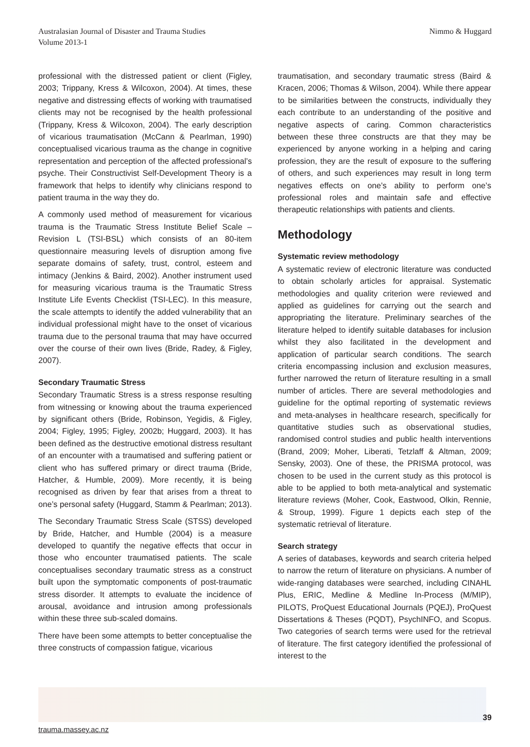Australasian Journal of Disaster and Trauma Studies
Volume 2013-1
Nimmo & Huggard
professional with the distressed patient or client (Figley, 2003; Trippany, Kress & Wilcoxon, 2004). At times, these negative and distressing effects of working with traumatised clients may not be recognised by the health professional (Trippany, Kress & Wilcoxon, 2004). The early description of vicarious traumatisation (McCann & Pearlman, 1990) conceptualised vicarious trauma as the change in cognitive representation and perception of the affected professional’s psyche. Their Constructivist Self-Development Theory is a framework that helps to identify why clinicians respond to patient trauma in the way they do.
A commonly used method of measurement for vicarious trauma is the Traumatic Stress Institute Belief Scale – Revision L (TSI-BSL) which consists of an 80-item questionnaire measuring levels of disruption among five separate domains of safety, trust, control, esteem and intimacy (Jenkins & Baird, 2002). Another instrument used for measuring vicarious trauma is the Traumatic Stress Institute Life Events Checklist (TSI-LEC). In this measure, the scale attempts to identify the added vulnerability that an individual professional might have to the onset of vicarious trauma due to the personal trauma that may have occurred over the course of their own lives (Bride, Radey, & Figley, 2007).
Secondary Traumatic Stress
Secondary Traumatic Stress is a stress response resulting from witnessing or knowing about the trauma experienced by significant others (Bride, Robinson, Yegidis, & Figley, 2004; Figley, 1995; Figley, 2002b; Huggard, 2003). It has been defined as the destructive emotional distress resultant of an encounter with a traumatised and suffering patient or client who has suffered primary or direct trauma (Bride, Hatcher, & Humble, 2009). More recently, it is being recognised as driven by fear that arises from a threat to one’s personal safety (Huggard, Stamm & Pearlman; 2013).
The Secondary Traumatic Stress Scale (STSS) developed by Bride, Hatcher, and Humble (2004) is a measure developed to quantify the negative effects that occur in those who encounter traumatised patients. The scale conceptualises secondary traumatic stress as a construct built upon the symptomatic components of post-traumatic stress disorder. It attempts to evaluate the incidence of arousal, avoidance and intrusion among professionals within these three sub-scaled domains.
There have been some attempts to better conceptualise the three constructs of compassion fatigue, vicarious
traumatisation, and secondary traumatic stress (Baird & Kracen, 2006; Thomas & Wilson, 2004). While there appear to be similarities between the constructs, individually they each contribute to an understanding of the positive and negative aspects of caring. Common characteristics between these three constructs are that they may be experienced by anyone working in a helping and caring profession, they are the result of exposure to the suffering of others, and such experiences may result in long term negatives effects on one’s ability to perform one’s professional roles and maintain safe and effective therapeutic relationships with patients and clients.
Methodology
Systematic review methodology
A systematic review of electronic literature was conducted to obtain scholarly articles for appraisal. Systematic methodologies and quality criterion were reviewed and applied as guidelines for carrying out the search and appropriating the literature. Preliminary searches of the literature helped to identify suitable databases for inclusion whilst they also facilitated in the development and application of particular search conditions. The search criteria encompassing inclusion and exclusion measures, further narrowed the return of literature resulting in a small number of articles. There are several methodologies and guideline for the optimal reporting of systematic reviews and meta-analyses in healthcare research, specifically for quantitative studies such as observational studies, randomised control studies and public health interventions (Brand, 2009; Moher, Liberati, Tetzlaff & Altman, 2009; Sensky, 2003). One of these, the PRISMA protocol, was chosen to be used in the current study as this protocol is able to be applied to both meta-analytical and systematic literature reviews (Moher, Cook, Eastwood, Olkin, Rennie, & Stroup, 1999). Figure 1 depicts each step of the systematic retrieval of literature.
Search strategy
A series of databases, keywords and search criteria helped to narrow the return of literature on physicians. A number of wide-ranging databases were searched, including CINAHL Plus, ERIC, Medline & Medline In-Process (M/MIP), PILOTS, ProQuest Educational Journals (PQEJ), ProQuest Dissertations & Theses (PQDT), PsychINFO, and Scopus. Two categories of search terms were used for the retrieval of literature. The first category identified the professional of interest to the
39
trauma.massey.ac.nz